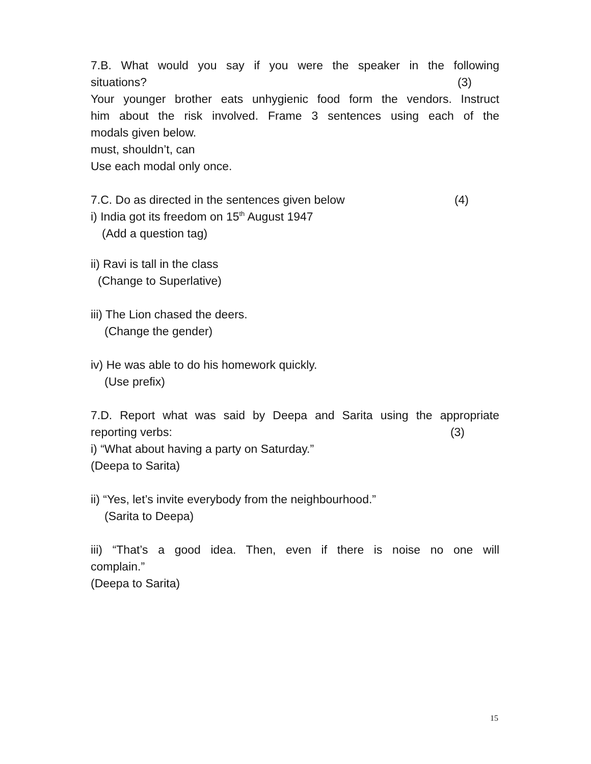7.B. What would you say if you were the speaker in the following
situations? (3)
Your younger brother eats unhygienic food form the vendors. Instruct
him about the risk involved. Frame 3 sentences using each of the
modals given below.
must, shouldn’t, can
Use each modal only once.
7.C. Do as directed in the sentences given below (4)
i) India got its freedom on 15<sup>th</sup> August 1947
(Add a question tag)
ii) Ravi is tall in the class
(Change to Superlative)
iii) The Lion chased the deers.
(Change the gender)
iv) He was able to do his homework quickly.
(Use prefix)
7.D. Report what was said by Deepa and Sarita using the appropriate
reporting verbs: (3)
i) “What about having a party on Saturday.”
(Deepa to Sarita)
ii) “Yes, let’s invite everybody from the neighbourhood.”
(Sarita to Deepa)
iii) “That’s a good idea. Then, even if there is noise no one will
complain.”
(Deepa to Sarita)
15